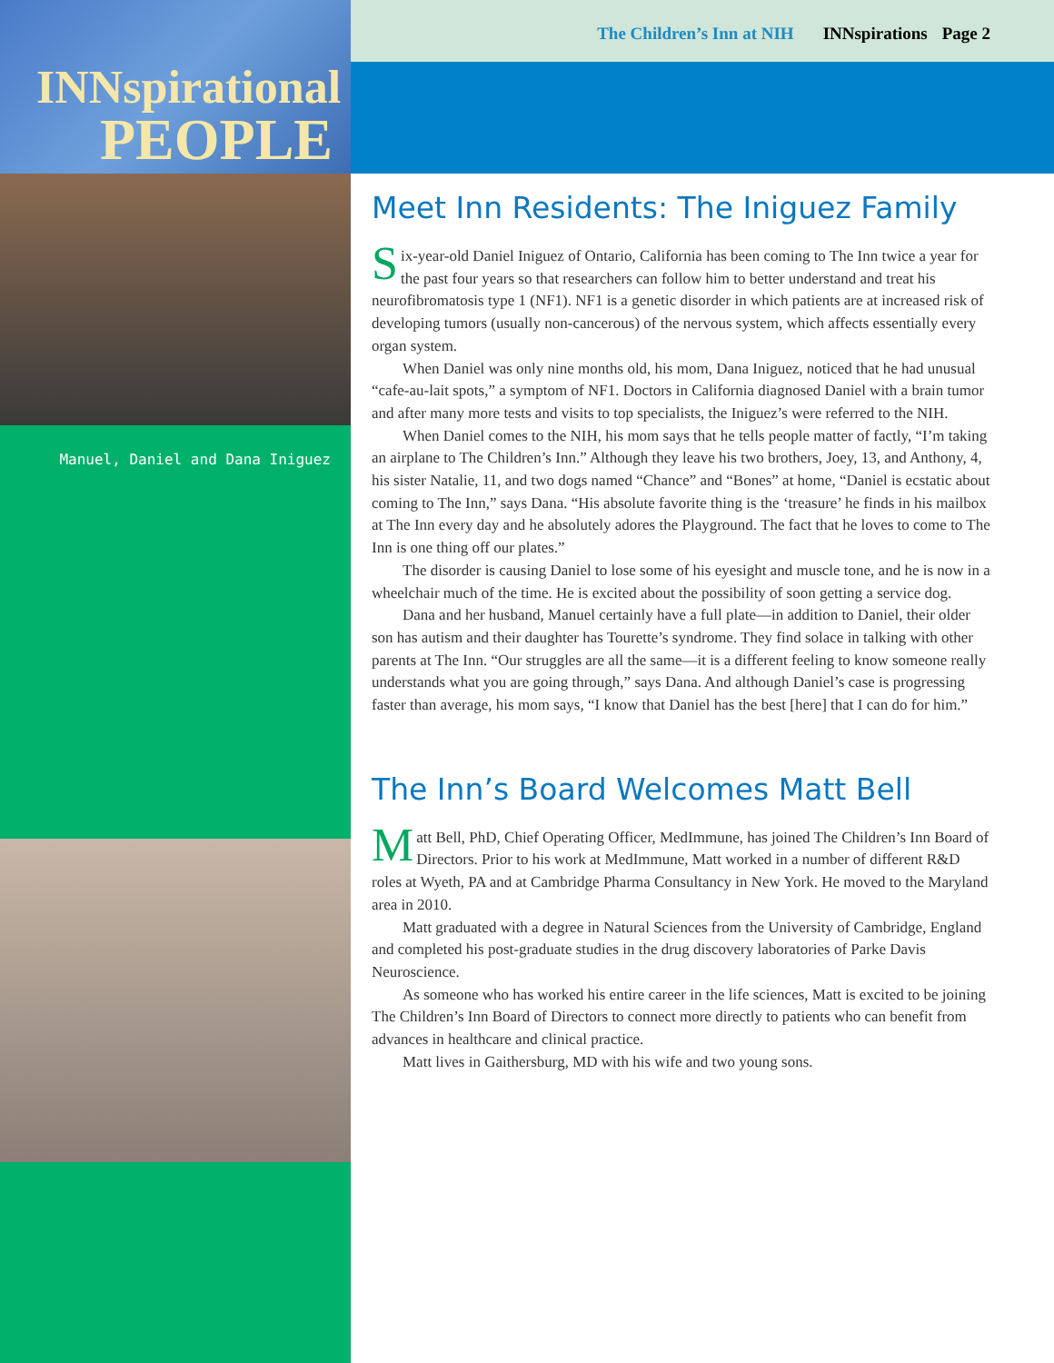INNspirational
PEOPLE
Manuel, Daniel and Dana Iniguez
The Children’s Inn at NIH INNspirations Page 2
Meet Inn Residents: The Iniguez Family
Six-year-old Daniel Iniguez of Ontario, California has been coming to The Inn twice a year for the past four years so that researchers can follow him to better understand and treat his neurofibromatosis type 1 (NF1). NF1 is a genetic disorder in which patients are at increased risk of developing tumors (usually non-cancerous) of the nervous system, which affects essentially every organ system.
When Daniel was only nine months old, his mom, Dana Iniguez, noticed that he had unusual “cafe-au-lait spots,” a symptom of NF1. Doctors in California diagnosed Daniel with a brain tumor and after many more tests and visits to top specialists, the Iniguez’s were referred to the NIH.
When Daniel comes to the NIH, his mom says that he tells people matter of factly, “I’m taking an airplane to The Children’s Inn.” Although they leave his two brothers, Joey, 13, and Anthony, 4, his sister Natalie, 11, and two dogs named “Chance” and “Bones” at home, “Daniel is ecstatic about coming to The Inn,” says Dana. “His absolute favorite thing is the ‘treasure’ he finds in his mailbox at The Inn every day and he absolutely adores the Playground. The fact that he loves to come to The Inn is one thing off our plates.”
The disorder is causing Daniel to lose some of his eyesight and muscle tone, and he is now in a wheelchair much of the time. He is excited about the possibility of soon getting a service dog.
Dana and her husband, Manuel certainly have a full plate—in addition to Daniel, their older son has autism and their daughter has Tourette’s syndrome. They find solace in talking with other parents at The Inn. “Our struggles are all the same—it is a different feeling to know someone really understands what you are going through,” says Dana. And although Daniel’s case is progressing faster than average, his mom says, “I know that Daniel has the best [here] that I can do for him.”
The Inn’s Board Welcomes Matt Bell
Matt Bell, PhD, Chief Operating Officer, MedImmune, has joined The Children’s Inn Board of Directors. Prior to his work at MedImmune, Matt worked in a number of different R&D roles at Wyeth, PA and at Cambridge Pharma Consultancy in New York. He moved to the Maryland area in 2010.
Matt graduated with a degree in Natural Sciences from the University of Cambridge, England and completed his post-graduate studies in the drug discovery laboratories of Parke Davis Neuroscience.
As someone who has worked his entire career in the life sciences, Matt is excited to be joining The Children’s Inn Board of Directors to connect more directly to patients who can benefit from advances in healthcare and clinical practice.
Matt lives in Gaithersburg, MD with his wife and two young sons.